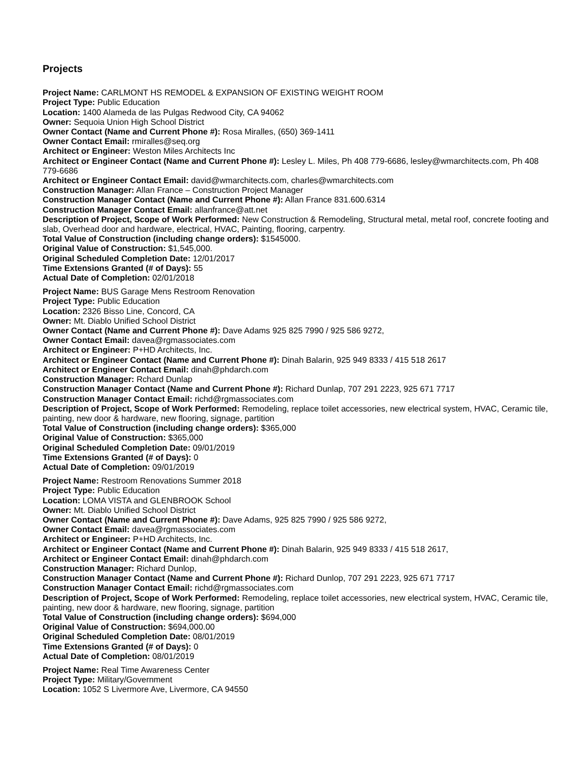Projects
Project Name: CARLMONT HS REMODEL & EXPANSION OF EXISTING WEIGHT ROOM
Project Type: Public Education
Location: 1400 Alameda de las Pulgas Redwood City, CA 94062
Owner: Sequoia Union High School District
Owner Contact (Name and Current Phone #): Rosa Miralles, (650) 369-1411
Owner Contact Email: rmiralles@seq.org
Architect or Engineer: Weston Miles Architects Inc
Architect or Engineer Contact (Name and Current Phone #): Lesley L. Miles, Ph 408 779-6686, lesley@wmarchitects.com, Ph 408 779-6686
Architect or Engineer Contact Email: david@wmarchitects.com, charles@wmarchitects.com
Construction Manager: Allan France – Construction Project Manager
Construction Manager Contact (Name and Current Phone #): Allan France 831.600.6314
Construction Manager Contact Email: allanfrance@att.net
Description of Project, Scope of Work Performed: New Construction & Remodeling, Structural metal, metal roof, concrete footing and slab, Overhead door and hardware, electrical, HVAC, Painting, flooring, carpentry.
Total Value of Construction (including change orders): $1545000.
Original Value of Construction: $1,545,000.
Original Scheduled Completion Date: 12/01/2017
Time Extensions Granted (# of Days): 55
Actual Date of Completion: 02/01/2018
Project Name: BUS Garage Mens Restroom Renovation
Project Type: Public Education
Location: 2326 Bisso Line, Concord, CA
Owner: Mt. Diablo Unified School District
Owner Contact (Name and Current Phone #): Dave Adams 925 825 7990 / 925 586 9272,
Owner Contact Email: davea@rgmassociates.com
Architect or Engineer: P+HD Architects, Inc.
Architect or Engineer Contact (Name and Current Phone #): Dinah Balarin, 925 949 8333 / 415 518 2617
Architect or Engineer Contact Email: dinah@phdarch.com
Construction Manager: Rchard Dunlap
Construction Manager Contact (Name and Current Phone #): Richard Dunlap, 707 291 2223, 925 671 7717
Construction Manager Contact Email: richd@rgmassociates.com
Description of Project, Scope of Work Performed: Remodeling, replace toilet accessories, new electrical system, HVAC, Ceramic tile, painting, new door & hardware, new flooring, signage, partition
Total Value of Construction (including change orders): $365,000
Original Value of Construction: $365,000
Original Scheduled Completion Date: 09/01/2019
Time Extensions Granted (# of Days): 0
Actual Date of Completion: 09/01/2019
Project Name: Restroom Renovations Summer 2018
Project Type: Public Education
Location: LOMA VISTA and GLENBROOK School
Owner: Mt. Diablo Unified School District
Owner Contact (Name and Current Phone #): Dave Adams, 925 825 7990 / 925 586 9272,
Owner Contact Email: davea@rgmassociates.com
Architect or Engineer: P+HD Architects, Inc.
Architect or Engineer Contact (Name and Current Phone #): Dinah Balarin, 925 949 8333 / 415 518 2617,
Architect or Engineer Contact Email: dinah@phdarch.com
Construction Manager: Richard Dunlop,
Construction Manager Contact (Name and Current Phone #): Richard Dunlop, 707 291 2223, 925 671 7717
Construction Manager Contact Email: richd@rgmassociates.com
Description of Project, Scope of Work Performed: Remodeling, replace toilet accessories, new electrical system, HVAC, Ceramic tile, painting, new door & hardware, new flooring, signage, partition
Total Value of Construction (including change orders): $694,000
Original Value of Construction: $694,000.00
Original Scheduled Completion Date: 08/01/2019
Time Extensions Granted (# of Days): 0
Actual Date of Completion: 08/01/2019
Project Name: Real Time Awareness Center
Project Type: Military/Government
Location: 1052 S Livermore Ave, Livermore, CA 94550